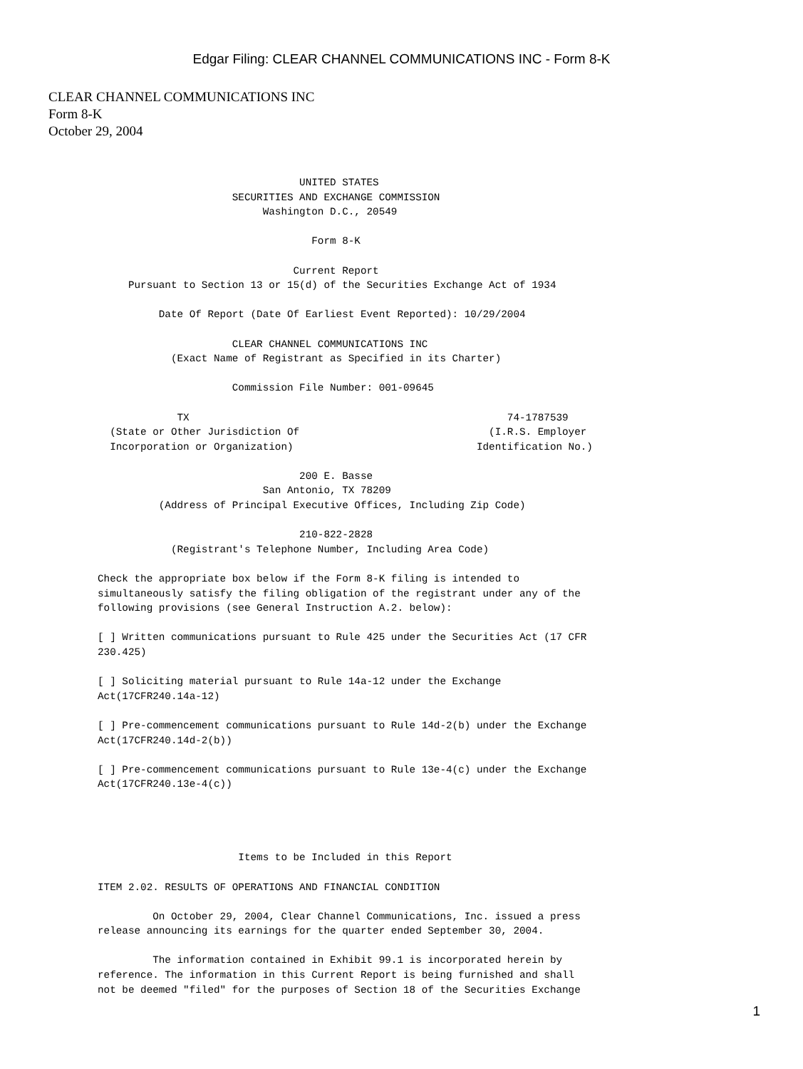Edgar Filing: CLEAR CHANNEL COMMUNICATIONS INC - Form 8-K
CLEAR CHANNEL COMMUNICATIONS INC
Form 8-K
October 29, 2004
                                 UNITED STATES
                      SECURITIES AND EXCHANGE COMMISSION
                           Washington D.C., 20549

                                   Form 8-K

                                Current Report
     Pursuant to Section 13 or 15(d) of the Securities Exchange Act of 1934

          Date Of Report (Date Of Earliest Event Reported): 10/29/2004

                      CLEAR CHANNEL COMMUNICATIONS INC
            (Exact Name of Registrant as Specified in its Charter)

                      Commission File Number: 001-09645

             TX                                                    74-1787539
  (State or Other Jurisdiction Of                               (I.R.S. Employer
  Incorporation or Organization)                              Identification No.)

                                 200 E. Basse
                           San Antonio, TX 78209
          (Address of Principal Executive Offices, Including Zip Code)

                                 210-822-2828
            (Registrant's Telephone Number, Including Area Code)

Check the appropriate box below if the Form 8-K filing is intended to
simultaneously satisfy the filing obligation of the registrant under any of the
following provisions (see General Instruction A.2. below):

[ ] Written communications pursuant to Rule 425 under the Securities Act (17 CFR
230.425)

[ ] Soliciting material pursuant to Rule 14a-12 under the Exchange
Act(17CFR240.14a-12)

[ ] Pre-commencement communications pursuant to Rule 14d-2(b) under the Exchange
Act(17CFR240.14d-2(b))

[ ] Pre-commencement communications pursuant to Rule 13e-4(c) under the Exchange
Act(17CFR240.13e-4(c))




                       Items to be Included in this Report

ITEM 2.02. RESULTS OF OPERATIONS AND FINANCIAL CONDITION

         On October 29, 2004, Clear Channel Communications, Inc. issued a press
release announcing its earnings for the quarter ended September 30, 2004.

         The information contained in Exhibit 99.1 is incorporated herein by
reference. The information in this Current Report is being furnished and shall
not be deemed "filed" for the purposes of Section 18 of the Securities Exchange
1